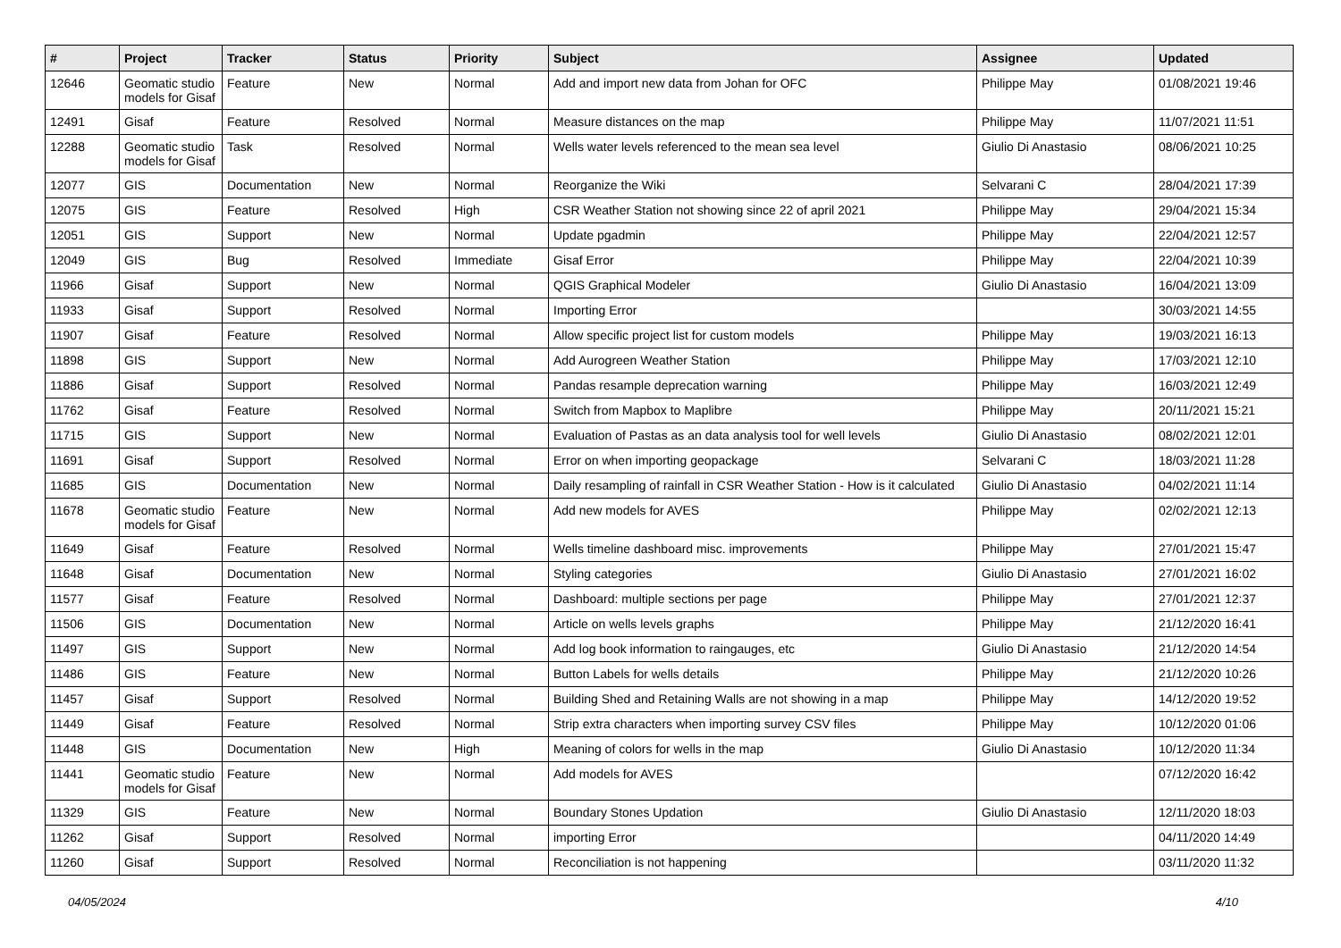| # | Project | Tracker | Status | Priority | Subject | Assignee | Updated |
| --- | --- | --- | --- | --- | --- | --- | --- |
| 12646 | Geomatic studio models for Gisaf | Feature | New | Normal | Add and import new data from Johan for OFC | Philippe May | 01/08/2021 19:46 |
| 12491 | Gisaf | Feature | Resolved | Normal | Measure distances on the map | Philippe May | 11/07/2021 11:51 |
| 12288 | Geomatic studio models for Gisaf | Task | Resolved | Normal | Wells water levels referenced to the mean sea level | Giulio Di Anastasio | 08/06/2021 10:25 |
| 12077 | GIS | Documentation | New | Normal | Reorganize the Wiki | Selvarani C | 28/04/2021 17:39 |
| 12075 | GIS | Feature | Resolved | High | CSR Weather Station not showing since 22 of april 2021 | Philippe May | 29/04/2021 15:34 |
| 12051 | GIS | Support | New | Normal | Update pgadmin | Philippe May | 22/04/2021 12:57 |
| 12049 | GIS | Bug | Resolved | Immediate | Gisaf Error | Philippe May | 22/04/2021 10:39 |
| 11966 | Gisaf | Support | New | Normal | QGIS Graphical Modeler | Giulio Di Anastasio | 16/04/2021 13:09 |
| 11933 | Gisaf | Support | Resolved | Normal | Importing Error | | 30/03/2021 14:55 |
| 11907 | Gisaf | Feature | Resolved | Normal | Allow specific project list for custom models | Philippe May | 19/03/2021 16:13 |
| 11898 | GIS | Support | New | Normal | Add Aurogreen Weather Station | Philippe May | 17/03/2021 12:10 |
| 11886 | Gisaf | Support | Resolved | Normal | Pandas resample deprecation warning | Philippe May | 16/03/2021 12:49 |
| 11762 | Gisaf | Feature | Resolved | Normal | Switch from Mapbox to Maplibre | Philippe May | 20/11/2021 15:21 |
| 11715 | GIS | Support | New | Normal | Evaluation of Pastas as an data analysis tool for well levels | Giulio Di Anastasio | 08/02/2021 12:01 |
| 11691 | Gisaf | Support | Resolved | Normal | Error on when importing geopackage | Selvarani C | 18/03/2021 11:28 |
| 11685 | GIS | Documentation | New | Normal | Daily resampling of rainfall in CSR Weather Station - How is it calculated | Giulio Di Anastasio | 04/02/2021 11:14 |
| 11678 | Geomatic studio models for Gisaf | Feature | New | Normal | Add new models for AVES | Philippe May | 02/02/2021 12:13 |
| 11649 | Gisaf | Feature | Resolved | Normal | Wells timeline dashboard misc. improvements | Philippe May | 27/01/2021 15:47 |
| 11648 | Gisaf | Documentation | New | Normal | Styling categories | Giulio Di Anastasio | 27/01/2021 16:02 |
| 11577 | Gisaf | Feature | Resolved | Normal | Dashboard: multiple sections per page | Philippe May | 27/01/2021 12:37 |
| 11506 | GIS | Documentation | New | Normal | Article on wells levels graphs | Philippe May | 21/12/2020 16:41 |
| 11497 | GIS | Support | New | Normal | Add log book information to raingauges, etc | Giulio Di Anastasio | 21/12/2020 14:54 |
| 11486 | GIS | Feature | New | Normal | Button Labels for wells details | Philippe May | 21/12/2020 10:26 |
| 11457 | Gisaf | Support | Resolved | Normal | Building Shed and Retaining Walls are not showing in a map | Philippe May | 14/12/2020 19:52 |
| 11449 | Gisaf | Feature | Resolved | Normal | Strip extra characters when importing survey CSV files | Philippe May | 10/12/2020 01:06 |
| 11448 | GIS | Documentation | New | High | Meaning of colors for wells in the map | Giulio Di Anastasio | 10/12/2020 11:34 |
| 11441 | Geomatic studio models for Gisaf | Feature | New | Normal | Add models for AVES | | 07/12/2020 16:42 |
| 11329 | GIS | Feature | New | Normal | Boundary Stones Updation | Giulio Di Anastasio | 12/11/2020 18:03 |
| 11262 | Gisaf | Support | Resolved | Normal | importing Error | | 04/11/2020 14:49 |
| 11260 | Gisaf | Support | Resolved | Normal | Reconciliation is not happening | | 03/11/2020 11:32 |
04/05/2024 4/10